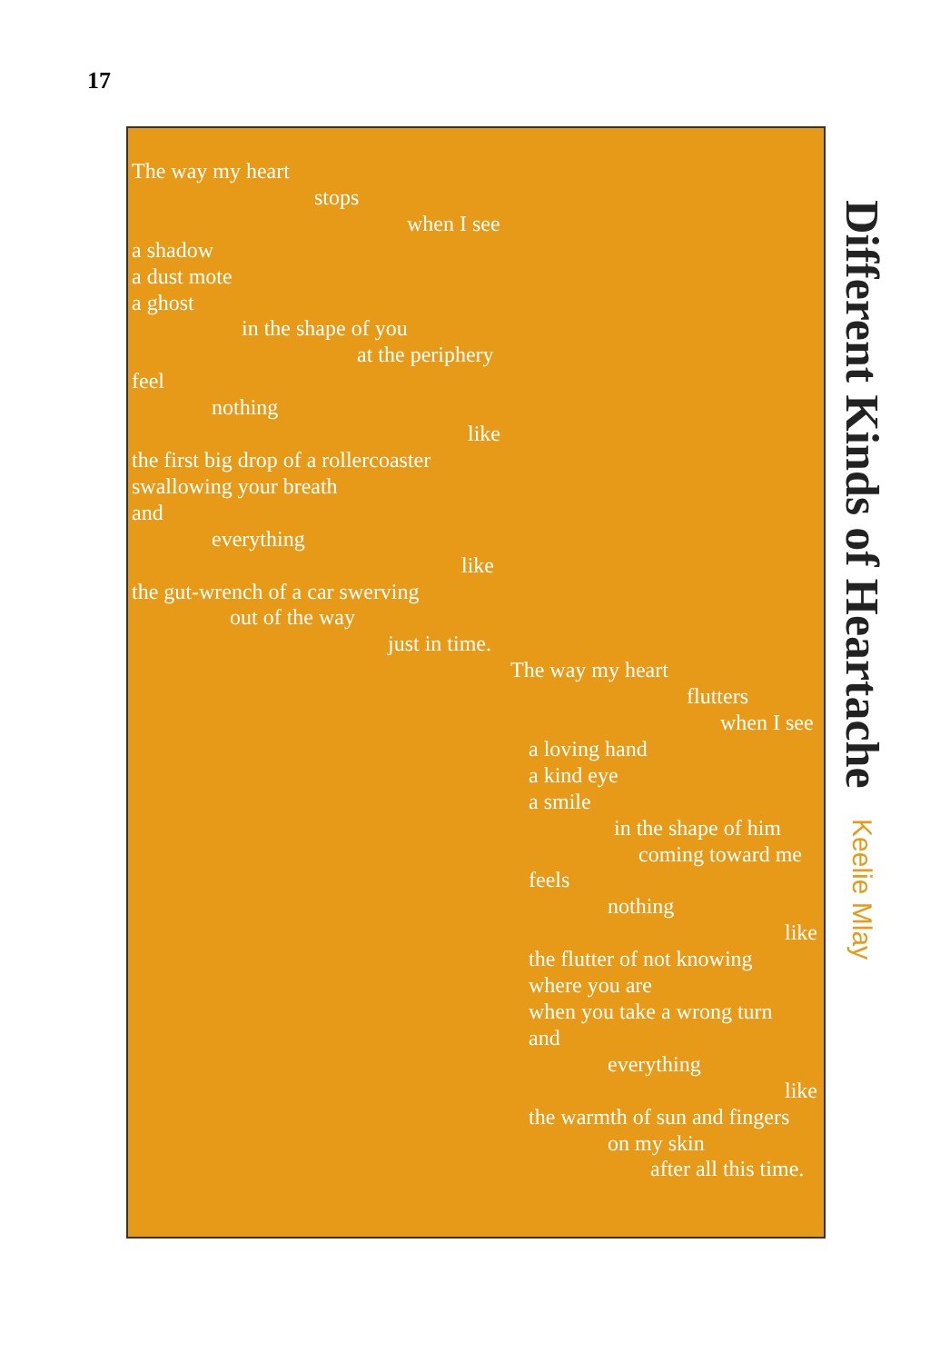17
The way my heart
stops
when I see
a shadow
a dust mote
a ghost
in the shape of you
at the periphery
feel
nothing
like
the first big drop of a rollercoaster
swallowing your breath
and
everything
like
the gut-wrench of a car swerving
out of the way
just in time.
The way my heart
flutters
when I see
a loving hand
a kind eye
a smile
in the shape of him
coming toward me
feels
nothing
like
the flutter of not knowing
where you are
when you take a wrong turn
and
everything
like
the warmth of sun and fingers
on my skin
after all this time.
Different Kinds of Heartache Keelie Mlay